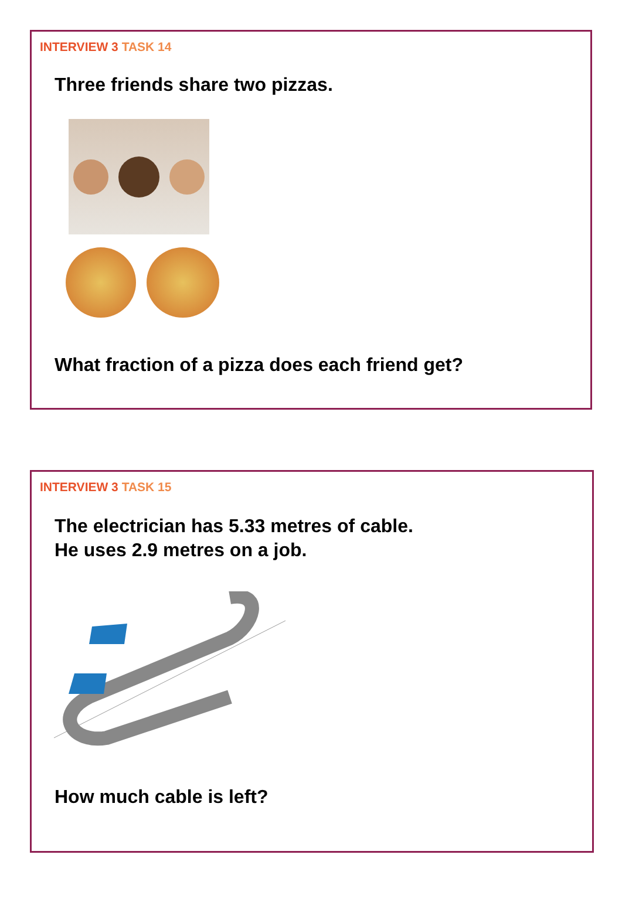INTERVIEW 3 TASK 14
Three friends share two pizzas.
What fraction of a pizza does each friend get?
INTERVIEW 3 TASK 15
The electrician has 5.33 metres of cable.
He uses 2.9 metres on a job.
How much cable is left?